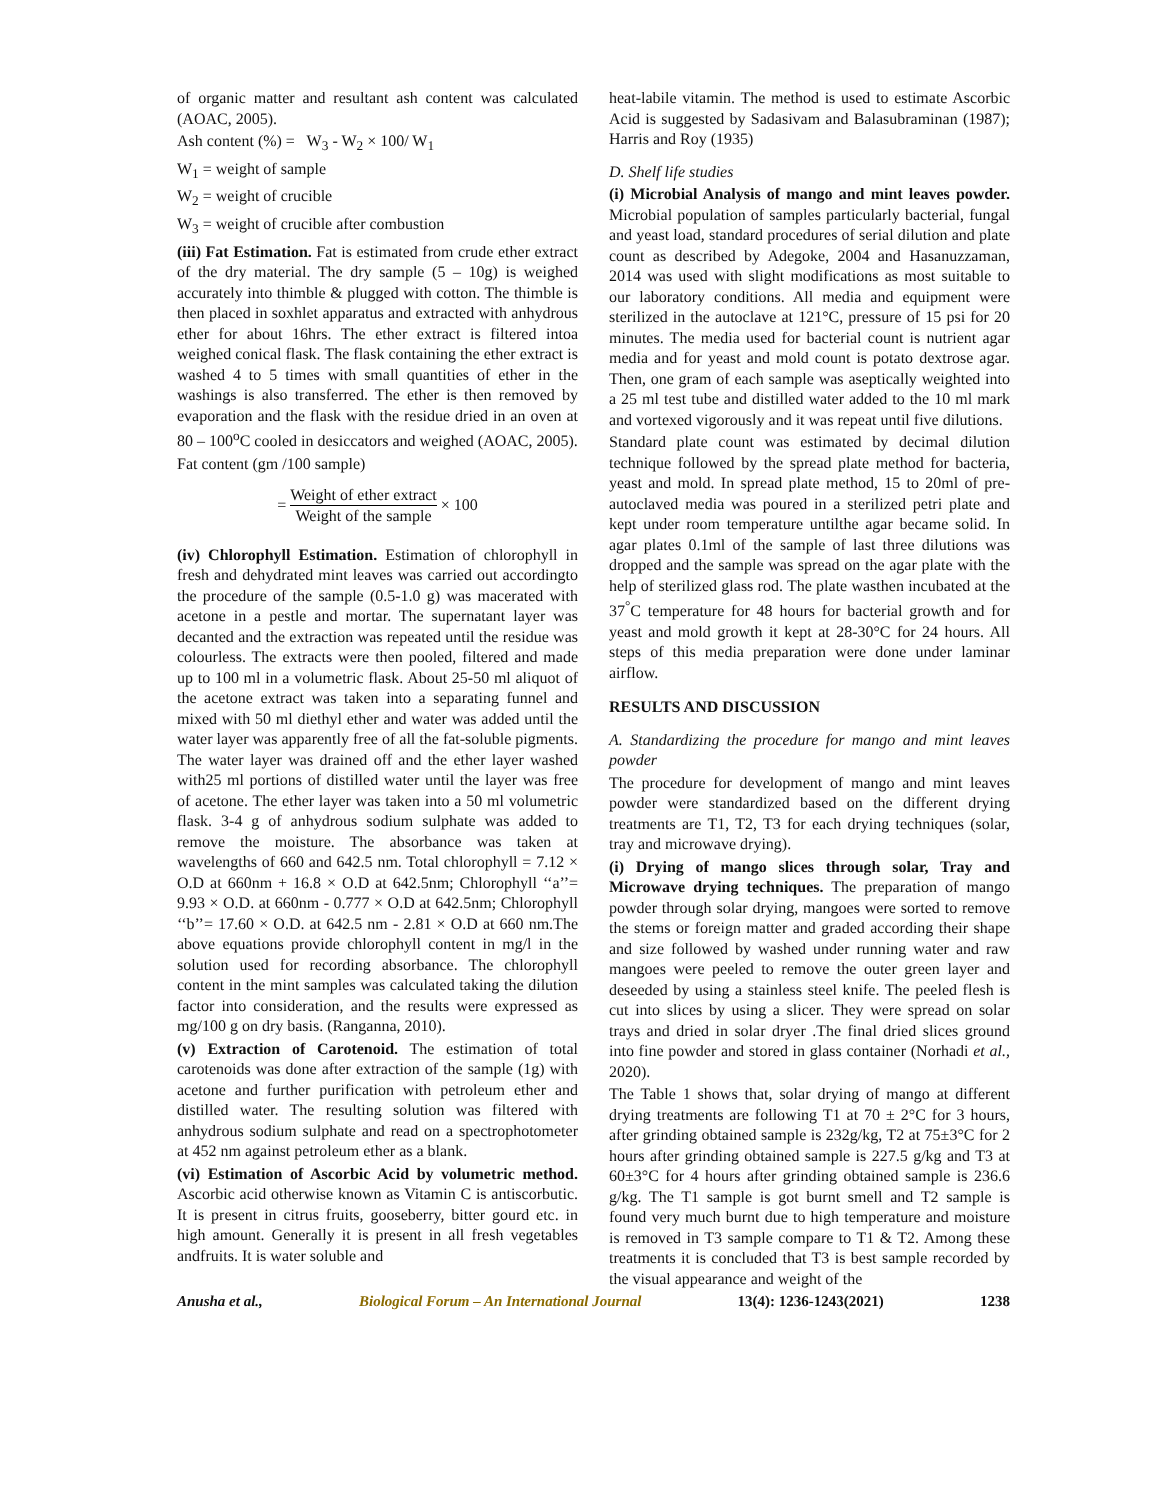of organic matter and resultant ash content was calculated (AOAC, 2005).
Ash content (%) = W<sub>3</sub> - W<sub>2</sub> × 100/ W<sub>1</sub>
W<sub>1</sub> = weight of sample
W<sub>2</sub> = weight of crucible
W<sub>3</sub> = weight of crucible after combustion
(iii) Fat Estimation. Fat is estimated from crude ether extract of the dry material. The dry sample (5 – 10g) is weighed accurately into thimble & plugged with cotton. The thimble is then placed in soxhlet apparatus and extracted with anhydrous ether for about 16hrs. The ether extract is filtered intoa weighed conical flask. The flask containing the ether extract is washed 4 to 5 times with small quantities of ether in the washings is also transferred. The ether is then removed by evaporation and the flask with the residue dried in an oven at 80 – 100<sup>o</sup>C cooled in desiccators and weighed (AOAC, 2005).
Fat content (gm /100 sample)
= Weight of ether extract Weight of the sample × 100
(iv) Chlorophyll Estimation. Estimation of chlorophyll in fresh and dehydrated mint leaves was carried out accordingto the procedure of the sample (0.5-1.0 g) was macerated with acetone in a pestle and mortar. The supernatant layer was decanted and the extraction was repeated until the residue was colourless. The extracts were then pooled, filtered and made up to 100 ml in a volumetric flask. About 25-50 ml aliquot of the acetone extract was taken into a separating funnel and mixed with 50 ml diethyl ether and water was added until the water layer was apparently free of all the fat-soluble pigments. The water layer was drained off and the ether layer washed with25 ml portions of distilled water until the layer was free of acetone. The ether layer was taken into a 50 ml volumetric flask. 3-4 g of anhydrous sodium sulphate was added to remove the moisture. The absorbance was taken at wavelengths of 660 and 642.5 nm. Total chlorophyll = 7.12 × O.D at 660nm + 16.8 × O.D at 642.5nm; Chlorophyll ‘‘a’’= 9.93 × O.D. at 660nm - 0.777 × O.D at 642.5nm; Chlorophyll ‘‘b’’= 17.60 × O.D. at 642.5 nm - 2.81 × O.D at 660 nm.The above equations provide chlorophyll content in mg/l in the solution used for recording absorbance. The chlorophyll content in the mint samples was calculated taking the dilution factor into consideration, and the results were expressed as mg/100 g on dry basis. (Ranganna, 2010).
(v) Extraction of Carotenoid. The estimation of total carotenoids was done after extraction of the sample (1g) with acetone and further purification with petroleum ether and distilled water. The resulting solution was filtered with anhydrous sodium sulphate and read on a spectrophotometer at 452 nm against petroleum ether as a blank.
(vi) Estimation of Ascorbic Acid by volumetric method. Ascorbic acid otherwise known as Vitamin C is antiscorbutic. It is present in citrus fruits, gooseberry, bitter gourd etc. in high amount. Generally it is present in all fresh vegetables andfruits. It is water soluble and
heat-labile vitamin. The method is used to estimate Ascorbic Acid is suggested by Sadasivam and Balasubraminan (1987); Harris and Roy (1935)
D. Shelf life studies
(i) Microbial Analysis of mango and mint leaves powder. Microbial population of samples particularly bacterial, fungal and yeast load, standard procedures of serial dilution and plate count as described by Adegoke, 2004 and Hasanuzzaman, 2014 was used with slight modifications as most suitable to our laboratory conditions. All media and equipment were sterilized in the autoclave at 121°C, pressure of 15 psi for 20 minutes. The media used for bacterial count is nutrient agar media and for yeast and mold count is potato dextrose agar. Then, one gram of each sample was aseptically weighted into a 25 ml test tube and distilled water added to the 10 ml mark and vortexed vigorously and it was repeat until five dilutions.
Standard plate count was estimated by decimal dilution technique followed by the spread plate method for bacteria, yeast and mold. In spread plate method, 15 to 20ml of pre- autoclaved media was poured in a sterilized petri plate and kept under room temperature untilthe agar became solid. In agar plates 0.1ml of the sample of last three dilutions was dropped and the sample was spread on the agar plate with the help of sterilized glass rod. The plate wasthen incubated at the 37<sup>°</sup>C temperature for 48 hours for bacterial growth and for yeast and mold growth it kept at 28-30°C for 24 hours. All steps of this media preparation were done under laminar airflow.
RESULTS AND DISCUSSION
A. Standardizing the procedure for mango and mint leaves powder
The procedure for development of mango and mint leaves powder were standardized based on the different drying treatments are T1, T2, T3 for each drying techniques (solar, tray and microwave drying).
(i) Drying of mango slices through solar, Tray and Microwave drying techniques. The preparation of mango powder through solar drying, mangoes were sorted to remove the stems or foreign matter and graded according their shape and size followed by washed under running water and raw mangoes were peeled to remove the outer green layer and deseeded by using a stainless steel knife. The peeled flesh is cut into slices by using a slicer. They were spread on solar trays and dried in solar dryer .The final dried slices ground into fine powder and stored in glass container (Norhadi et al., 2020).
The Table 1 shows that, solar drying of mango at different drying treatments are following T1 at 70 ± 2°C for 3 hours, after grinding obtained sample is 232g/kg, T2 at 75±3°C for 2 hours after grinding obtained sample is 227.5 g/kg and T3 at 60±3°C for 4 hours after grinding obtained sample is 236.6 g/kg. The T1 sample is got burnt smell and T2 sample is found very much burnt due to high temperature and moisture is removed in T3 sample compare to T1 & T2. Among these treatments it is concluded that T3 is best sample recorded by the visual appearance and weight of the
Anusha et al., Biological Forum – An International Journal 13(4): 1236-1243(2021) 1238